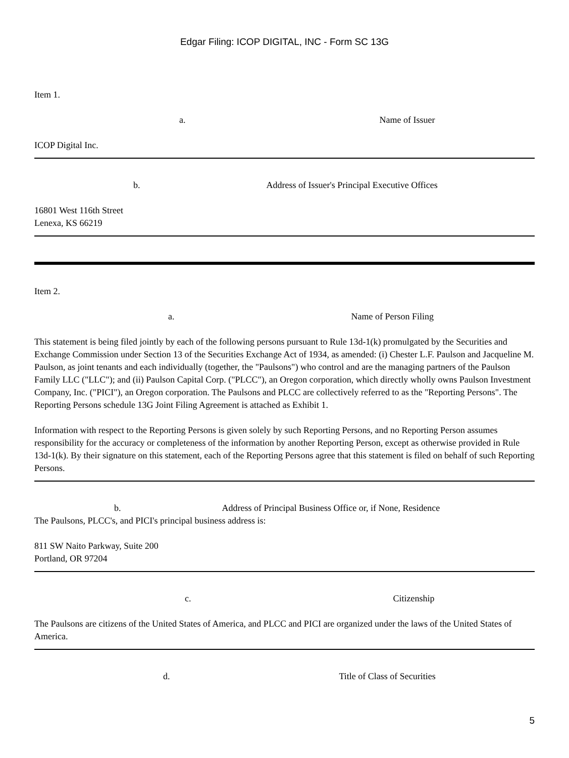Edgar Filing: ICOP DIGITAL, INC - Form SC 13G
Item 1.
a. Name of Issuer
ICOP Digital Inc.
b. Address of Issuer's Principal Executive Offices
16801 West 116th Street
Lenexa, KS 66219
Item 2.
a. Name of Person Filing
This statement is being filed jointly by each of the following persons pursuant to Rule 13d-1(k) promulgated by the Securities and Exchange Commission under Section 13 of the Securities Exchange Act of 1934, as amended: (i) Chester L.F. Paulson and Jacqueline M. Paulson, as joint tenants and each individually (together, the "Paulsons") who control and are the managing partners of the Paulson Family LLC ("LLC"); and (ii) Paulson Capital Corp. ("PLCC"), an Oregon corporation, which directly wholly owns Paulson Investment Company, Inc. ("PICI"), an Oregon corporation. The Paulsons and PLCC are collectively referred to as the "Reporting Persons". The Reporting Persons schedule 13G Joint Filing Agreement is attached as Exhibit 1.
Information with respect to the Reporting Persons is given solely by such Reporting Persons, and no Reporting Person assumes responsibility for the accuracy or completeness of the information by another Reporting Person, except as otherwise provided in Rule 13d-1(k). By their signature on this statement, each of the Reporting Persons agree that this statement is filed on behalf of such Reporting Persons.
b. Address of Principal Business Office or, if None, Residence
The Paulsons, PLCC's, and PICI's principal business address is:
811 SW Naito Parkway, Suite 200
Portland, OR 97204
c. Citizenship
The Paulsons are citizens of the United States of America, and PLCC and PICI are organized under the laws of the United States of America.
d. Title of Class of Securities
5